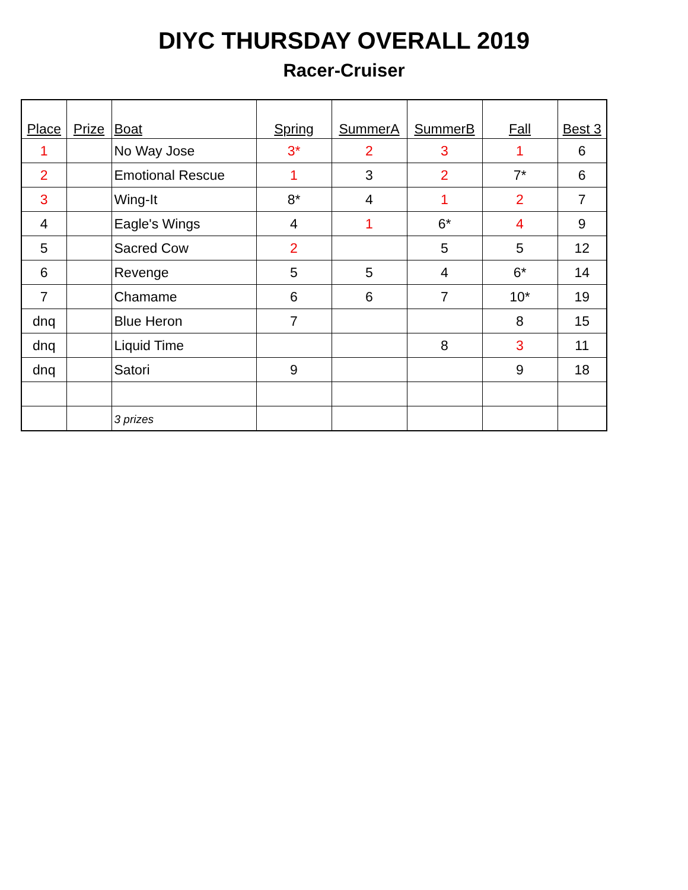DIYC THURSDAY OVERALL 2019
Racer-Cruiser
| Place | Prize | Boat | Spring | SummerA | SummerB | Fall | Best 3 |
| --- | --- | --- | --- | --- | --- | --- | --- |
| 1 | | No Way Jose | 3* | 2 | 3 | 1 | 6 |
| 2 | | Emotional Rescue | 1 | 3 | 2 | 7* | 6 |
| 3 | | Wing-It | 8* | 4 | 1 | 2 | 7 |
| 4 | | Eagle's Wings | 4 | 1 | 6* | 4 | 9 |
| 5 | | Sacred Cow | 2 | | 5 | 5 | 12 |
| 6 | | Revenge | 5 | 5 | 4 | 6* | 14 |
| 7 | | Chamame | 6 | 6 | 7 | 10* | 19 |
| dnq | | Blue Heron | 7 | | | 8 | 15 |
| dnq | | Liquid Time | | | 8 | 3 | 11 |
| dnq | | Satori | 9 | | | 9 | 18 |
| | | 3 prizes | | | | | |